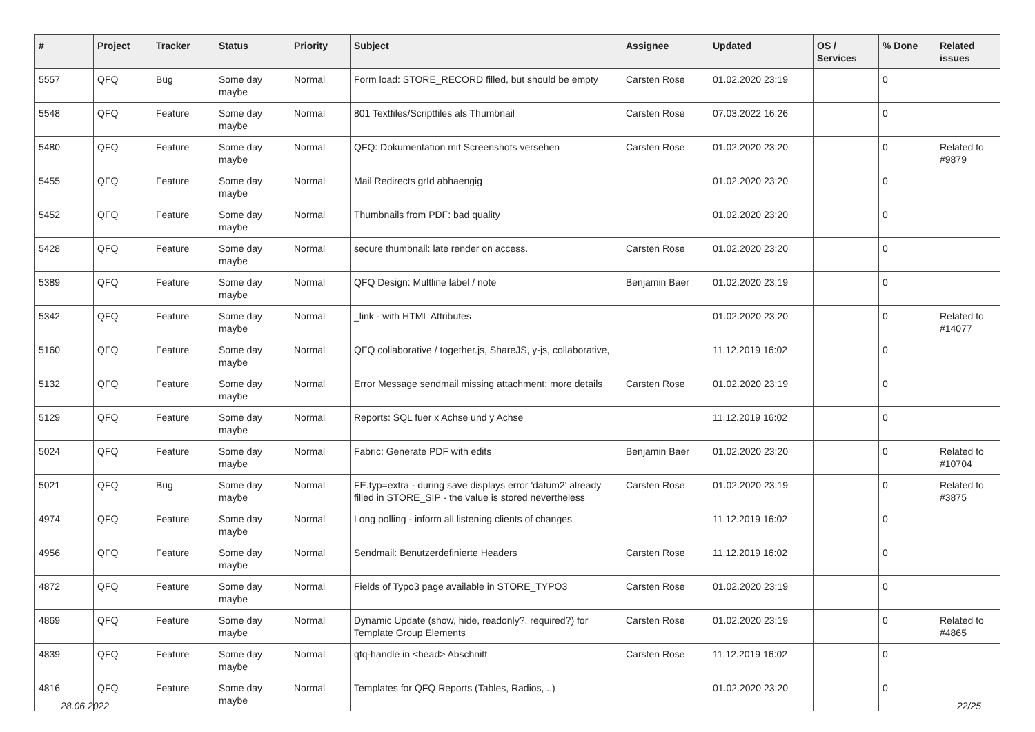| # | Project | Tracker | Status | Priority | Subject | Assignee | Updated | OS / Services | % Done | Related issues |
| --- | --- | --- | --- | --- | --- | --- | --- | --- | --- | --- |
| 5557 | QFQ | Bug | Some day maybe | Normal | Form load: STORE_RECORD filled, but should be empty | Carsten Rose | 01.02.2020 23:19 | | 0 | |
| 5548 | QFQ | Feature | Some day maybe | Normal | 801 Textfiles/Scriptfiles als Thumbnail | Carsten Rose | 07.03.2022 16:26 | | 0 | |
| 5480 | QFQ | Feature | Some day maybe | Normal | QFQ: Dokumentation mit Screenshots versehen | Carsten Rose | 01.02.2020 23:20 | | 0 | Related to #9879 |
| 5455 | QFQ | Feature | Some day maybe | Normal | Mail Redirects grId abhaengig | | 01.02.2020 23:20 | | 0 | |
| 5452 | QFQ | Feature | Some day maybe | Normal | Thumbnails from PDF: bad quality | | 01.02.2020 23:20 | | 0 | |
| 5428 | QFQ | Feature | Some day maybe | Normal | secure thumbnail: late render on access. | Carsten Rose | 01.02.2020 23:20 | | 0 | |
| 5389 | QFQ | Feature | Some day maybe | Normal | QFQ Design: Multline label / note | Benjamin Baer | 01.02.2020 23:19 | | 0 | |
| 5342 | QFQ | Feature | Some day maybe | Normal | _link - with HTML Attributes | | 01.02.2020 23:20 | | 0 | Related to #14077 |
| 5160 | QFQ | Feature | Some day maybe | Normal | QFQ collaborative / together.js, ShareJS, y-js, collaborative, | | 11.12.2019 16:02 | | 0 | |
| 5132 | QFQ | Feature | Some day maybe | Normal | Error Message sendmail missing attachment: more details | Carsten Rose | 01.02.2020 23:19 | | 0 | |
| 5129 | QFQ | Feature | Some day maybe | Normal | Reports: SQL fuer x Achse und y Achse | | 11.12.2019 16:02 | | 0 | |
| 5024 | QFQ | Feature | Some day maybe | Normal | Fabric: Generate PDF with edits | Benjamin Baer | 01.02.2020 23:20 | | 0 | Related to #10704 |
| 5021 | QFQ | Bug | Some day maybe | Normal | FE.typ=extra - during save displays error 'datum2' already filled in STORE_SIP - the value is stored nevertheless | Carsten Rose | 01.02.2020 23:19 | | 0 | Related to #3875 |
| 4974 | QFQ | Feature | Some day maybe | Normal | Long polling - inform all listening clients of changes | | 11.12.2019 16:02 | | 0 | |
| 4956 | QFQ | Feature | Some day maybe | Normal | Sendmail: Benutzerdefinierte Headers | Carsten Rose | 11.12.2019 16:02 | | 0 | |
| 4872 | QFQ | Feature | Some day maybe | Normal | Fields of Typo3 page available in STORE_TYPO3 | Carsten Rose | 01.02.2020 23:19 | | 0 | |
| 4869 | QFQ | Feature | Some day maybe | Normal | Dynamic Update (show, hide, readonly?, required?) for Template Group Elements | Carsten Rose | 01.02.2020 23:19 | | 0 | Related to #4865 |
| 4839 | QFQ | Feature | Some day maybe | Normal | qfq-handle in <head> Abschnitt | Carsten Rose | 11.12.2019 16:02 | | 0 | |
| 4816 | QFQ | Feature | Some day maybe | Normal | Templates for QFQ Reports (Tables, Radios, ..) | | 01.02.2020 23:20 | | 0 | |
28.06.2022 22/25